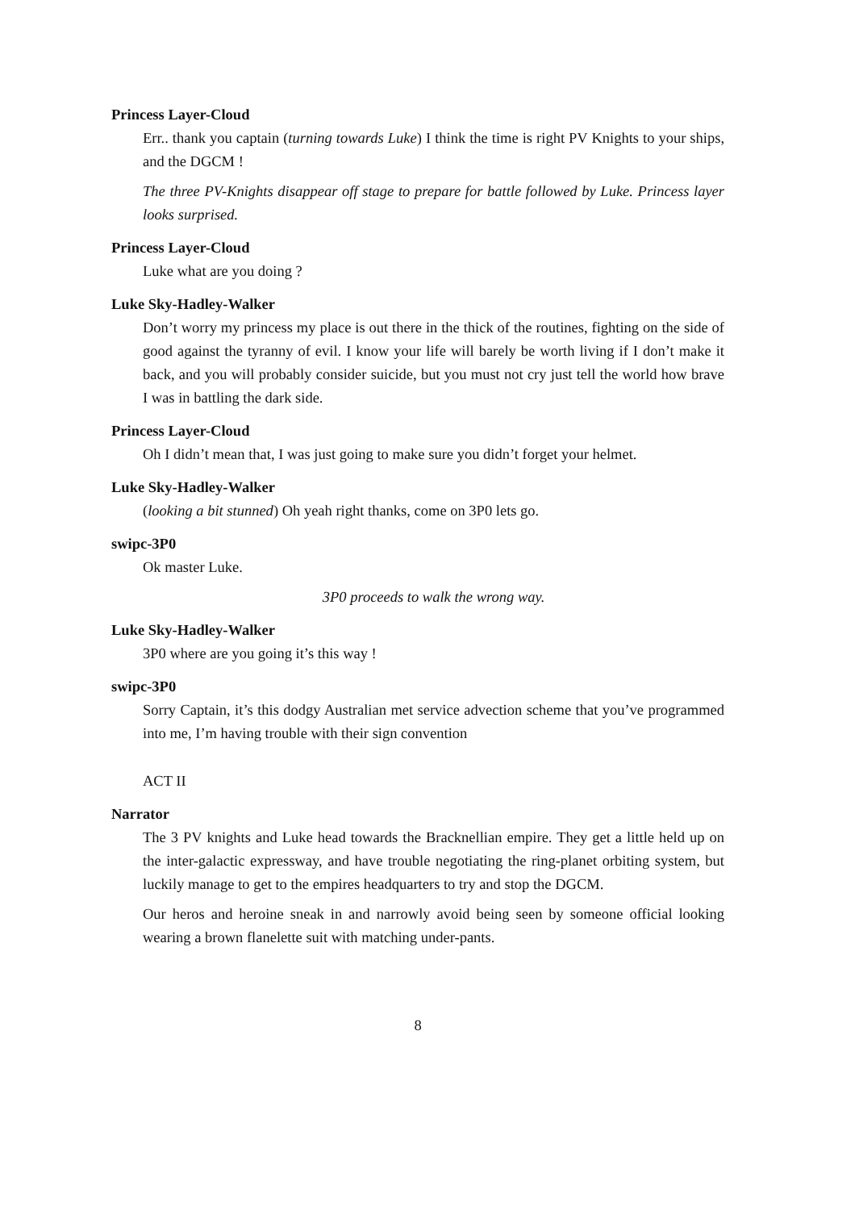Princess Layer-Cloud
Err.. thank you captain (turning towards Luke) I think the time is right PV Knights to your ships, and the DGCM !
The three PV-Knights disappear off stage to prepare for battle followed by Luke. Princess layer looks surprised.
Princess Layer-Cloud
Luke what are you doing ?
Luke Sky-Hadley-Walker
Don’t worry my princess my place is out there in the thick of the routines, fighting on the side of good against the tyranny of evil. I know your life will barely be worth living if I don’t make it back, and you will probably consider suicide, but you must not cry just tell the world how brave I was in battling the dark side.
Princess Layer-Cloud
Oh I didn’t mean that, I was just going to make sure you didn’t forget your helmet.
Luke Sky-Hadley-Walker
(looking a bit stunned) Oh yeah right thanks, come on 3P0 lets go.
swipc-3P0
Ok master Luke.
3P0 proceeds to walk the wrong way.
Luke Sky-Hadley-Walker
3P0 where are you going it’s this way !
swipc-3P0
Sorry Captain, it’s this dodgy Australian met service advection scheme that you’ve programmed into me, I’m having trouble with their sign convention
ACT II
Narrator
The 3 PV knights and Luke head towards the Bracknellian empire. They get a little held up on the inter-galactic expressway, and have trouble negotiating the ring-planet orbiting system, but luckily manage to get to the empires headquarters to try and stop the DGCM.
Our heros and heroine sneak in and narrowly avoid being seen by someone official looking wearing a brown flanelette suit with matching under-pants.
8